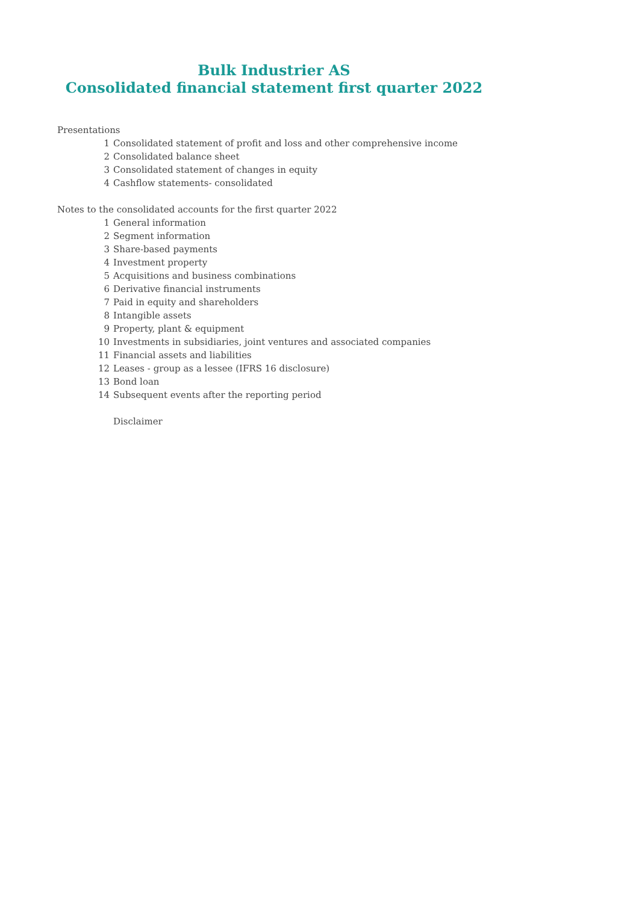Bulk Industrier AS
Consolidated financial statement first quarter 2022
Presentations
1 Consolidated statement of profit and loss and other comprehensive income
2 Consolidated balance sheet
3 Consolidated statement of changes in equity
4 Cashflow statements- consolidated
Notes to the consolidated accounts for the first quarter 2022
1 General information
2 Segment information
3 Share-based payments
4 Investment property
5 Acquisitions and business combinations
6 Derivative financial instruments
7 Paid in equity and shareholders
8 Intangible assets
9 Property, plant & equipment
10 Investments in subsidiaries, joint ventures and associated companies
11 Financial assets and liabilities
12 Leases - group as a lessee (IFRS 16 disclosure)
13 Bond loan
14 Subsequent events after the reporting period
Disclaimer